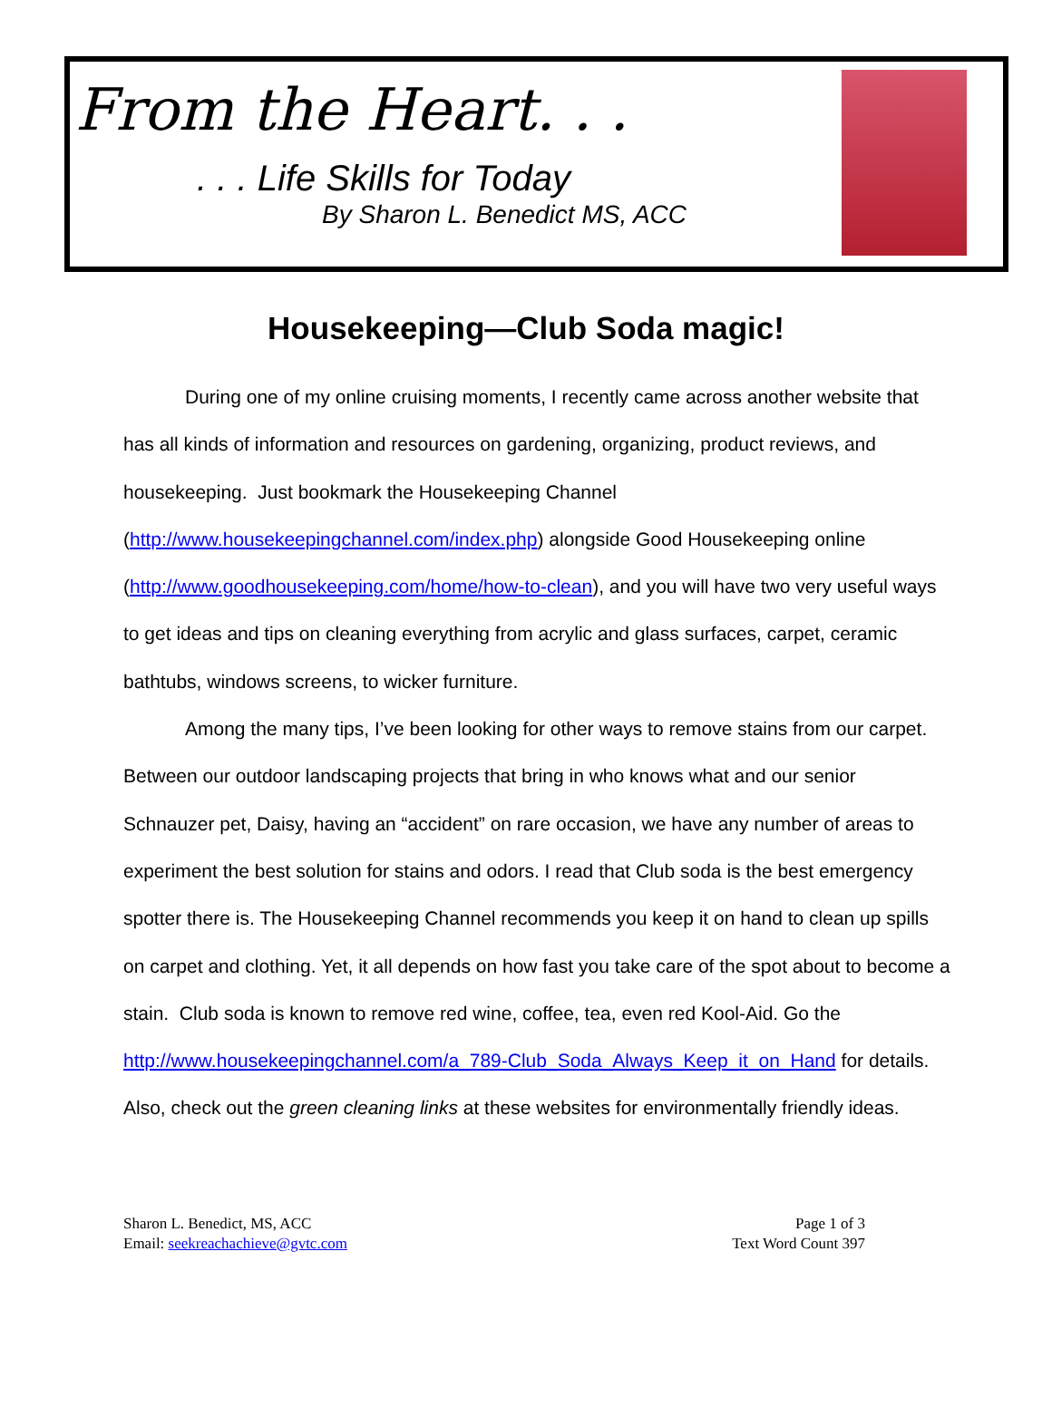From the Heart. . .
. . . Life Skills for Today
By Sharon L. Benedict MS, ACC
Housekeeping—Club Soda magic!
During one of my online cruising moments, I recently came across another website that has all kinds of information and resources on gardening, organizing, product reviews, and housekeeping. Just bookmark the Housekeeping Channel (http://www.housekeepingchannel.com/index.php) alongside Good Housekeeping online (http://www.goodhousekeeping.com/home/how-to-clean), and you will have two very useful ways to get ideas and tips on cleaning everything from acrylic and glass surfaces, carpet, ceramic bathtubs, windows screens, to wicker furniture.
Among the many tips, I’ve been looking for other ways to remove stains from our carpet. Between our outdoor landscaping projects that bring in who knows what and our senior Schnauzer pet, Daisy, having an “accident” on rare occasion, we have any number of areas to experiment the best solution for stains and odors. I read that Club soda is the best emergency spotter there is. The Housekeeping Channel recommends you keep it on hand to clean up spills on carpet and clothing. Yet, it all depends on how fast you take care of the spot about to become a stain. Club soda is known to remove red wine, coffee, tea, even red Kool-Aid. Go the http://www.housekeepingchannel.com/a_789-Club_Soda_Always_Keep_it_on_Hand for details. Also, check out the green cleaning links at these websites for environmentally friendly ideas.
Sharon L. Benedict, MS, ACC
Email: seekreachachieve@gvtc.com
Page 1 of 3
Text Word Count 397